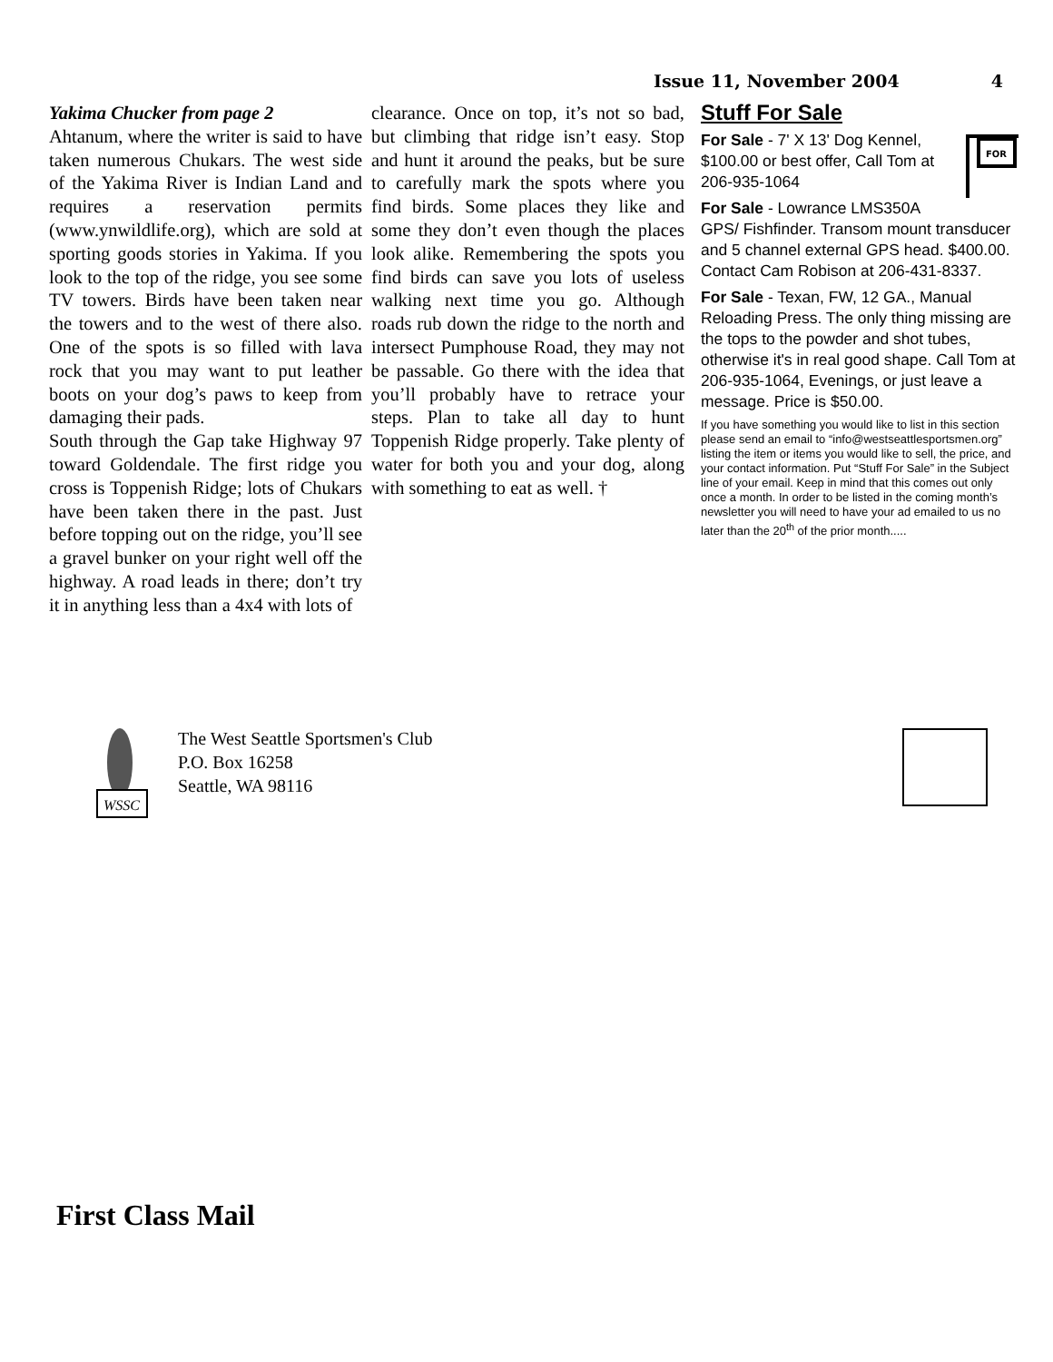Issue 11, November 2004 4
Yakima Chucker from page 2
Ahtanum, where the writer is said to have taken numerous Chukars. The west side of the Yakima River is Indian Land and requires a reservation permits (www.ynwildlife.org), which are sold at sporting goods stories in Yakima. If you look to the top of the ridge, you see some TV towers. Birds have been taken near the towers and to the west of there also. One of the spots is so filled with lava rock that you may want to put leather boots on your dog’s paws to keep from damaging their pads.
South through the Gap take Highway 97 toward Goldendale. The first ridge you cross is Toppenish Ridge; lots of Chukars have been taken there in the past. Just before topping out on the ridge, you’ll see a gravel bunker on your right well off the highway. A road leads in there; don’t try it in anything less than a 4x4 with lots of
clearance. Once on top, it’s not so bad, but climbing that ridge isn’t easy. Stop and hunt it around the peaks, but be sure to carefully mark the spots where you find birds. Some places they like and some they don’t even though the places look alike. Remembering the spots you find birds can save you lots of useless walking next time you go. Although roads rub down the ridge to the north and intersect Pumphouse Road, they may not be passable. Go there with the idea that you’ll probably have to retrace your steps. Plan to take all day to hunt Toppenish Ridge properly. Take plenty of water for both you and your dog, along with something to eat as well. †
Stuff For Sale
FOR
For Sale - 7' X 13' Dog Kennel, $100.00 or best offer, Call Tom at 206-935-1064
For Sale - Lowrance LMS350A GPS/ Fishfinder. Transom mount transducer and 5 channel external GPS head. $400.00. Contact Cam Robison at 206-431-8337.
For Sale - Texan, FW, 12 GA., Manual Reloading Press. The only thing missing are the tops to the powder and shot tubes, otherwise it's in real good shape. Call Tom at 206-935-1064, Evenings, or just leave a message. Price is $50.00.
If you have something you would like to list in this section please send an email to “info@westseattlesportsmen.org” listing the item or items you would like to sell, the price, and your contact information. Put “Stuff For Sale” in the Subject line of your email. Keep in mind that this comes out only once a month. In order to be listed in the coming month’s newsletter you will need to have your ad emailed to us no later than the 20<sup>th</sup> of the prior month.....
WSSC
The West Seattle Sportsmen's Club
P.O. Box 16258
Seattle, WA 98116
First Class Mail